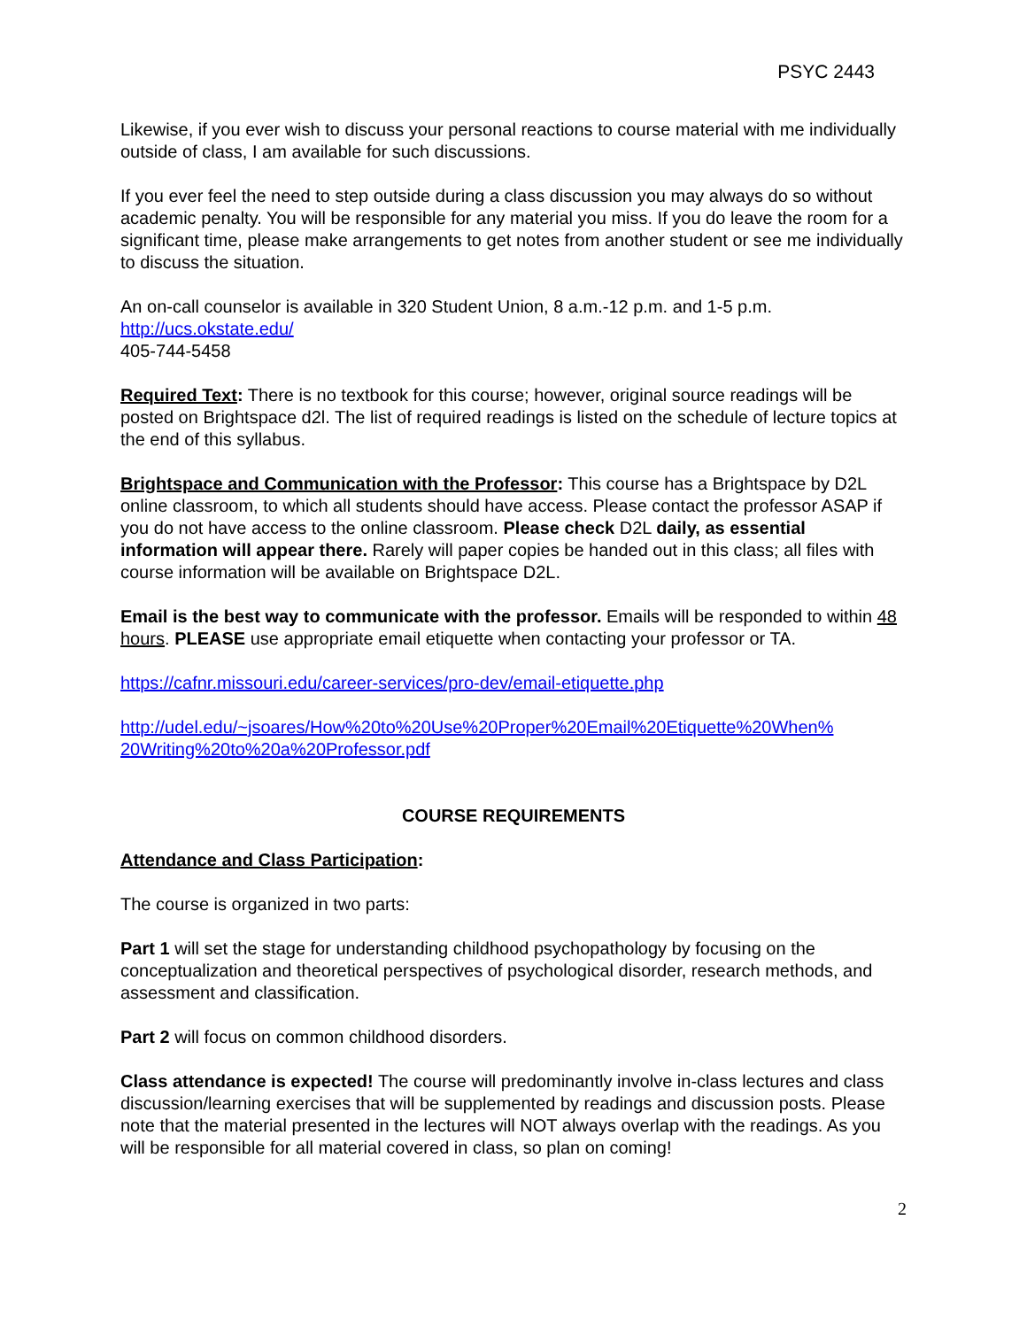PSYC 2443
Likewise, if you ever wish to discuss your personal reactions to course material with me individually outside of class, I am available for such discussions.
If you ever feel the need to step outside during a class discussion you may always do so without academic penalty. You will be responsible for any material you miss. If you do leave the room for a significant time, please make arrangements to get notes from another student or see me individually to discuss the situation.
An on-call counselor is available in 320 Student Union, 8 a.m.-12 p.m. and 1-5 p.m.
http://ucs.okstate.edu/
405-744-5458
Required Text: There is no textbook for this course; however, original source readings will be posted on Brightspace d2l. The list of required readings is listed on the schedule of lecture topics at the end of this syllabus.
Brightspace and Communication with the Professor: This course has a Brightspace by D2L online classroom, to which all students should have access. Please contact the professor ASAP if you do not have access to the online classroom. Please check D2L daily, as essential information will appear there. Rarely will paper copies be handed out in this class; all files with course information will be available on Brightspace D2L.
Email is the best way to communicate with the professor. Emails will be responded to within 48 hours. PLEASE use appropriate email etiquette when contacting your professor or TA.
https://cafnr.missouri.edu/career-services/pro-dev/email-etiquette.php
http://udel.edu/~jsoares/How%20to%20Use%20Proper%20Email%20Etiquette%20When%
20Writing%20to%20a%20Professor.pdf
COURSE REQUIREMENTS
Attendance and Class Participation:
The course is organized in two parts:
Part 1 will set the stage for understanding childhood psychopathology by focusing on the conceptualization and theoretical perspectives of psychological disorder, research methods, and assessment and classification.
Part 2 will focus on common childhood disorders.
Class attendance is expected! The course will predominantly involve in-class lectures and class discussion/learning exercises that will be supplemented by readings and discussion posts. Please note that the material presented in the lectures will NOT always overlap with the readings. As you will be responsible for all material covered in class, so plan on coming!
2